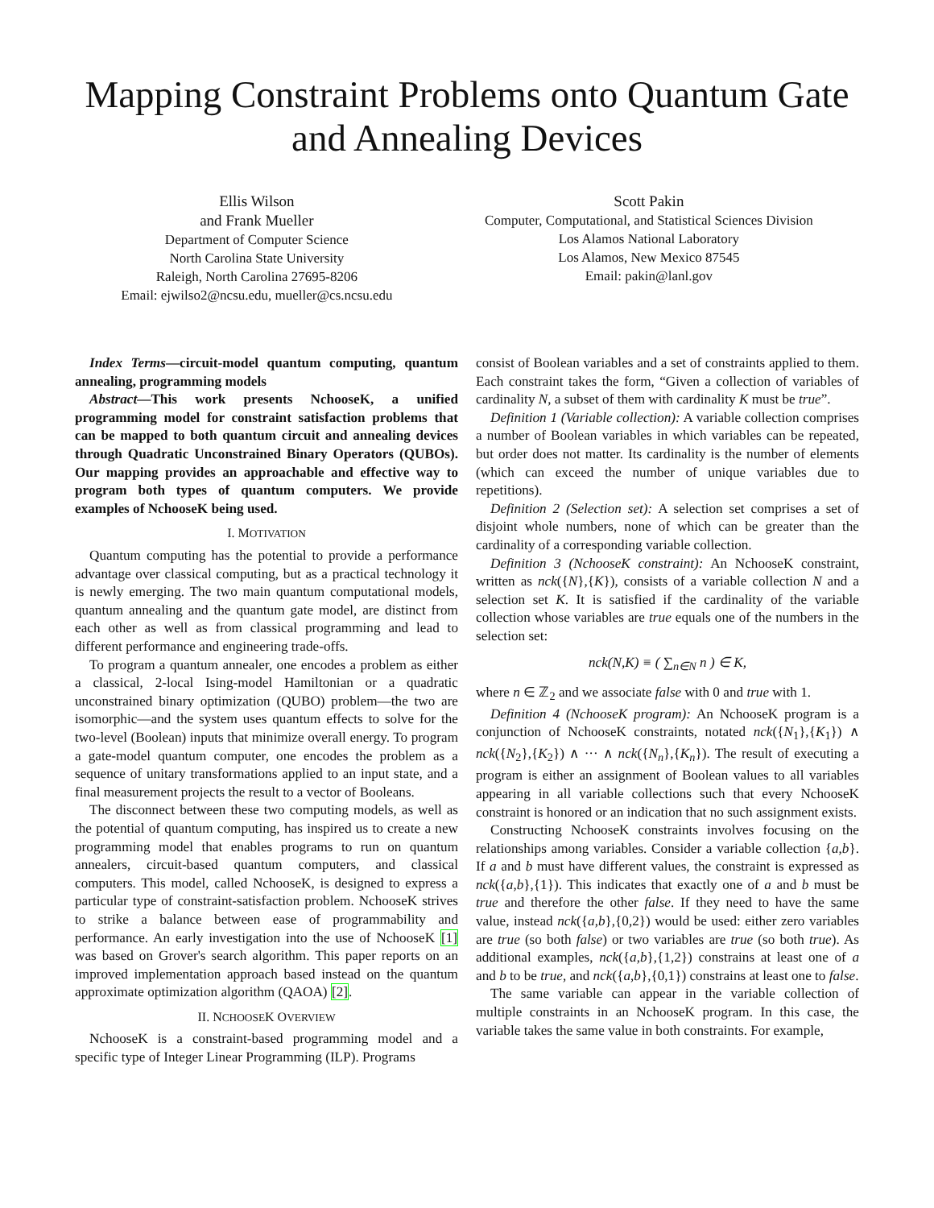Mapping Constraint Problems onto Quantum Gate and Annealing Devices
Ellis Wilson
and Frank Mueller
Department of Computer Science
North Carolina State University
Raleigh, North Carolina 27695-8206
Email: ejwilso2@ncsu.edu, mueller@cs.ncsu.edu
Scott Pakin
Computer, Computational, and Statistical Sciences Division
Los Alamos National Laboratory
Los Alamos, New Mexico 87545
Email: pakin@lanl.gov
Index Terms—circuit-model quantum computing, quantum annealing, programming models
Abstract—This work presents NchooseK, a unified programming model for constraint satisfaction problems that can be mapped to both quantum circuit and annealing devices through Quadratic Unconstrained Binary Operators (QUBOs). Our mapping provides an approachable and effective way to program both types of quantum computers. We provide examples of NchooseK being used.
I. MOTIVATION
Quantum computing has the potential to provide a performance advantage over classical computing, but as a practical technology it is newly emerging. The two main quantum computational models, quantum annealing and the quantum gate model, are distinct from each other as well as from classical programming and lead to different performance and engineering trade-offs.
To program a quantum annealer, one encodes a problem as either a classical, 2-local Ising-model Hamiltonian or a quadratic unconstrained binary optimization (QUBO) problem—the two are isomorphic—and the system uses quantum effects to solve for the two-level (Boolean) inputs that minimize overall energy. To program a gate-model quantum computer, one encodes the problem as a sequence of unitary transformations applied to an input state, and a final measurement projects the result to a vector of Booleans.
The disconnect between these two computing models, as well as the potential of quantum computing, has inspired us to create a new programming model that enables programs to run on quantum annealers, circuit-based quantum computers, and classical computers. This model, called NchooseK, is designed to express a particular type of constraint-satisfaction problem. NchooseK strives to strike a balance between ease of programmability and performance. An early investigation into the use of NchooseK [1] was based on Grover's search algorithm. This paper reports on an improved implementation approach based instead on the quantum approximate optimization algorithm (QAOA) [2].
II. NCHOOSEK OVERVIEW
NchooseK is a constraint-based programming model and a specific type of Integer Linear Programming (ILP). Programs
consist of Boolean variables and a set of constraints applied to them. Each constraint takes the form, “Given a collection of variables of cardinality N, a subset of them with cardinality K must be true”.
Definition 1 (Variable collection): A variable collection comprises a number of Boolean variables in which variables can be repeated, but order does not matter. Its cardinality is the number of elements (which can exceed the number of unique variables due to repetitions).
Definition 2 (Selection set): A selection set comprises a set of disjoint whole numbers, none of which can be greater than the cardinality of a corresponding variable collection.
Definition 3 (NchooseK constraint): An NchooseK constraint, written as nck({N},{K}), consists of a variable collection N and a selection set K. It is satisfied if the cardinality of the variable collection whose variables are true equals one of the numbers in the selection set:
nck(N,K) ≡ ( ∑<sub>n∈N</sub> n ) ∈ K,
where n ∈ ℤ<sub>2</sub> and we associate false with 0 and true with 1.
Definition 4 (NchooseK program): An NchooseK program is a conjunction of NchooseK constraints, notated nck({N<sub>1</sub>},{K<sub>1</sub>}) ∧ nck({N<sub>2</sub>},{K<sub>2</sub>}) ∧ ··· ∧ nck({N<sub>n</sub>},{K<sub>n</sub>}). The result of executing a program is either an assignment of Boolean values to all variables appearing in all variable collections such that every NchooseK constraint is honored or an indication that no such assignment exists.
Constructing NchooseK constraints involves focusing on the relationships among variables. Consider a variable collection {a,b}. If a and b must have different values, the constraint is expressed as nck({a,b},{1}). This indicates that exactly one of a and b must be true and therefore the other false. If they need to have the same value, instead nck({a,b},{0,2}) would be used: either zero variables are true (so both false) or two variables are true (so both true). As additional examples, nck({a,b},{1,2}) constrains at least one of a and b to be true, and nck({a,b},{0,1}) constrains at least one to false.
The same variable can appear in the variable collection of multiple constraints in an NchooseK program. In this case, the variable takes the same value in both constraints. For example,